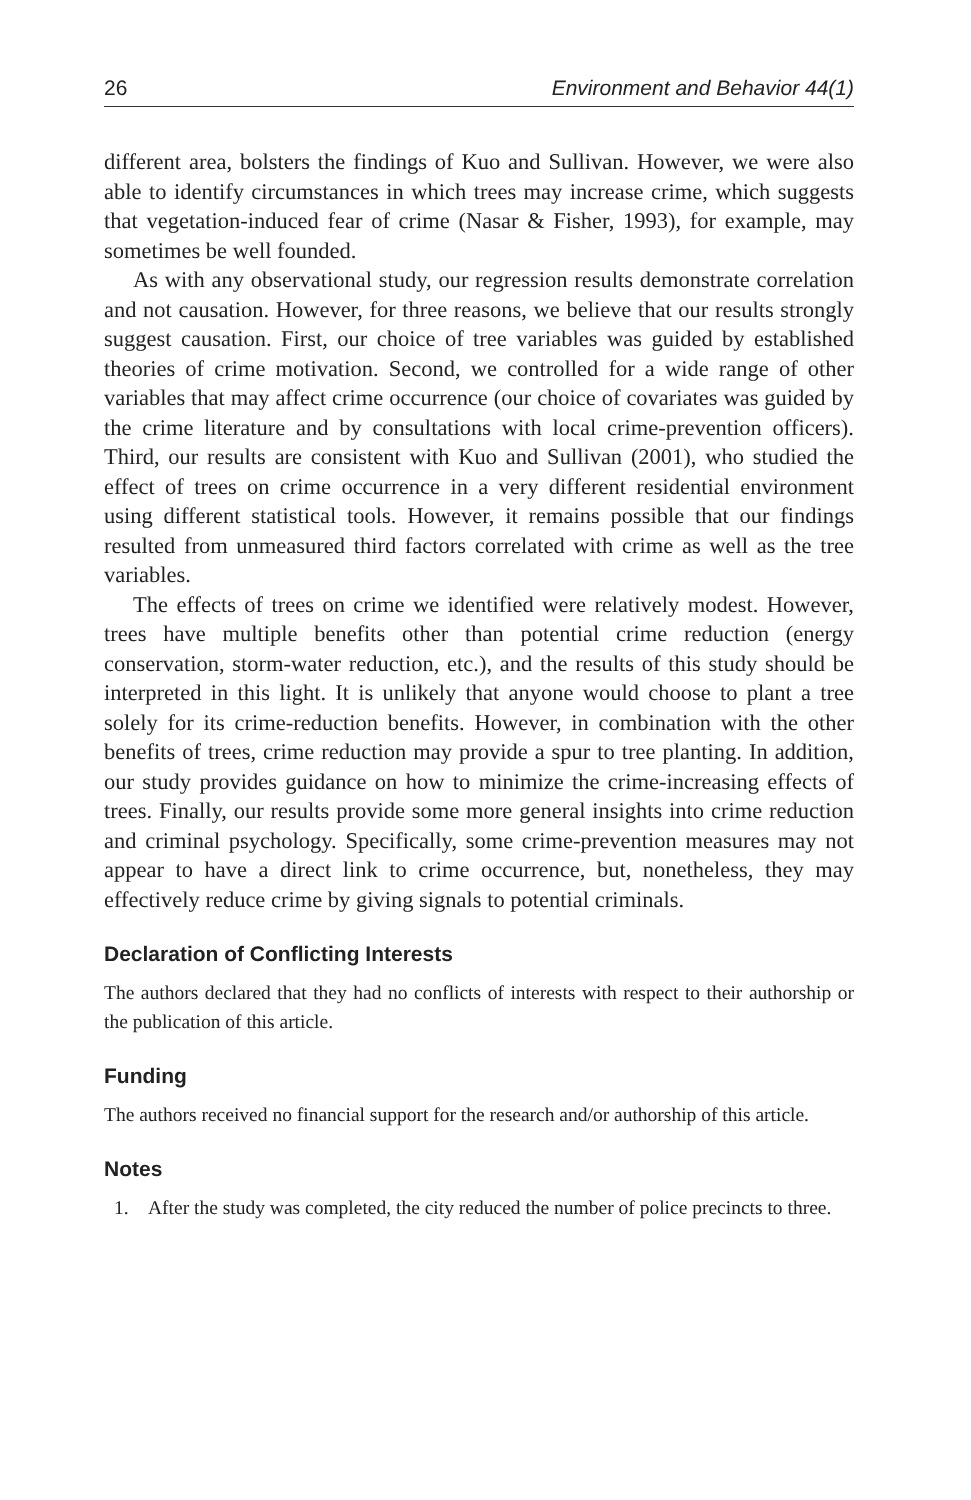26 Environment and Behavior 44(1)
different area, bolsters the findings of Kuo and Sullivan. However, we were also able to identify circumstances in which trees may increase crime, which suggests that vegetation-induced fear of crime (Nasar & Fisher, 1993), for example, may sometimes be well founded.
As with any observational study, our regression results demonstrate correlation and not causation. However, for three reasons, we believe that our results strongly suggest causation. First, our choice of tree variables was guided by established theories of crime motivation. Second, we controlled for a wide range of other variables that may affect crime occurrence (our choice of covariates was guided by the crime literature and by consultations with local crime-prevention officers). Third, our results are consistent with Kuo and Sullivan (2001), who studied the effect of trees on crime occurrence in a very different residential environment using different statistical tools. However, it remains possible that our findings resulted from unmeasured third factors correlated with crime as well as the tree variables.
The effects of trees on crime we identified were relatively modest. However, trees have multiple benefits other than potential crime reduction (energy conservation, storm-water reduction, etc.), and the results of this study should be interpreted in this light. It is unlikely that anyone would choose to plant a tree solely for its crime-reduction benefits. However, in combination with the other benefits of trees, crime reduction may provide a spur to tree planting. In addition, our study provides guidance on how to minimize the crime-increasing effects of trees. Finally, our results provide some more general insights into crime reduction and criminal psychology. Specifically, some crime-prevention measures may not appear to have a direct link to crime occurrence, but, nonetheless, they may effectively reduce crime by giving signals to potential criminals.
Declaration of Conflicting Interests
The authors declared that they had no conflicts of interests with respect to their authorship or the publication of this article.
Funding
The authors received no financial support for the research and/or authorship of this article.
Notes
1. After the study was completed, the city reduced the number of police precincts to three.